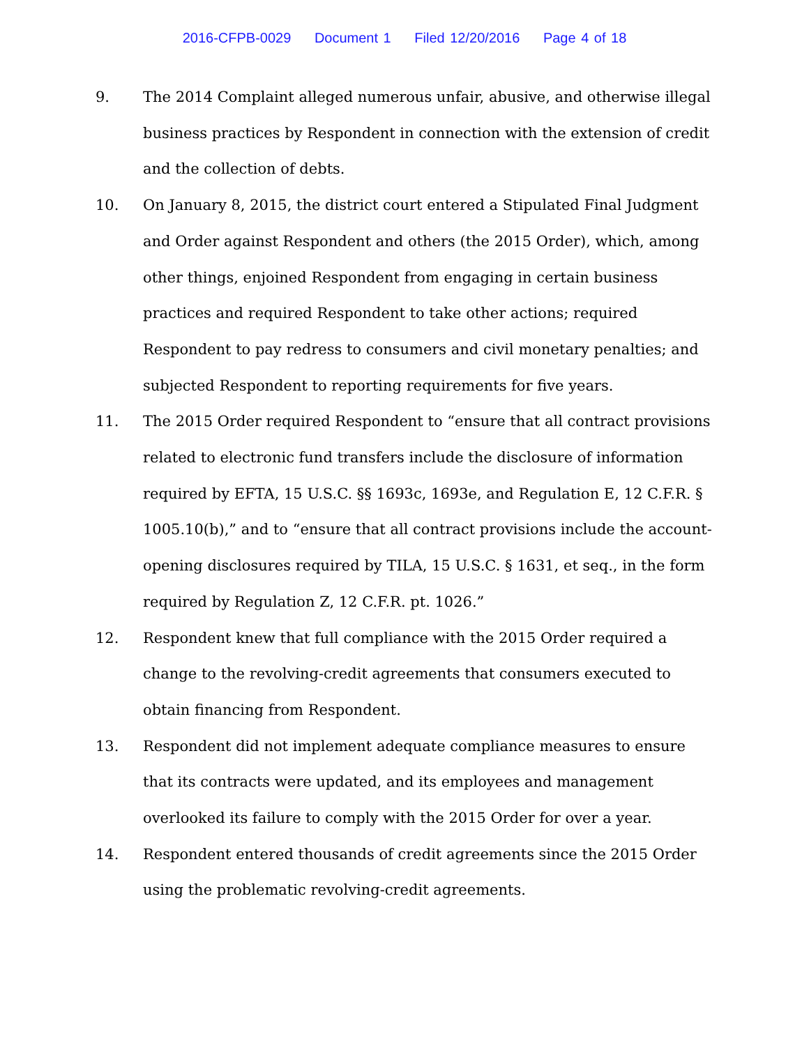2016-CFPB-0029 Document 1 Filed 12/20/2016 Page 4 of 18
9. The 2014 Complaint alleged numerous unfair, abusive, and otherwise illegal business practices by Respondent in connection with the extension of credit and the collection of debts.
10. On January 8, 2015, the district court entered a Stipulated Final Judgment and Order against Respondent and others (the 2015 Order), which, among other things, enjoined Respondent from engaging in certain business practices and required Respondent to take other actions; required Respondent to pay redress to consumers and civil monetary penalties; and subjected Respondent to reporting requirements for five years.
11. The 2015 Order required Respondent to “ensure that all contract provisions related to electronic fund transfers include the disclosure of information required by EFTA, 15 U.S.C. §§ 1693c, 1693e, and Regulation E, 12 C.F.R. § 1005.10(b),” and to “ensure that all contract provisions include the account-opening disclosures required by TILA, 15 U.S.C. § 1631, et seq., in the form required by Regulation Z, 12 C.F.R. pt. 1026.”
12. Respondent knew that full compliance with the 2015 Order required a change to the revolving-credit agreements that consumers executed to obtain financing from Respondent.
13. Respondent did not implement adequate compliance measures to ensure that its contracts were updated, and its employees and management overlooked its failure to comply with the 2015 Order for over a year.
14. Respondent entered thousands of credit agreements since the 2015 Order using the problematic revolving-credit agreements.